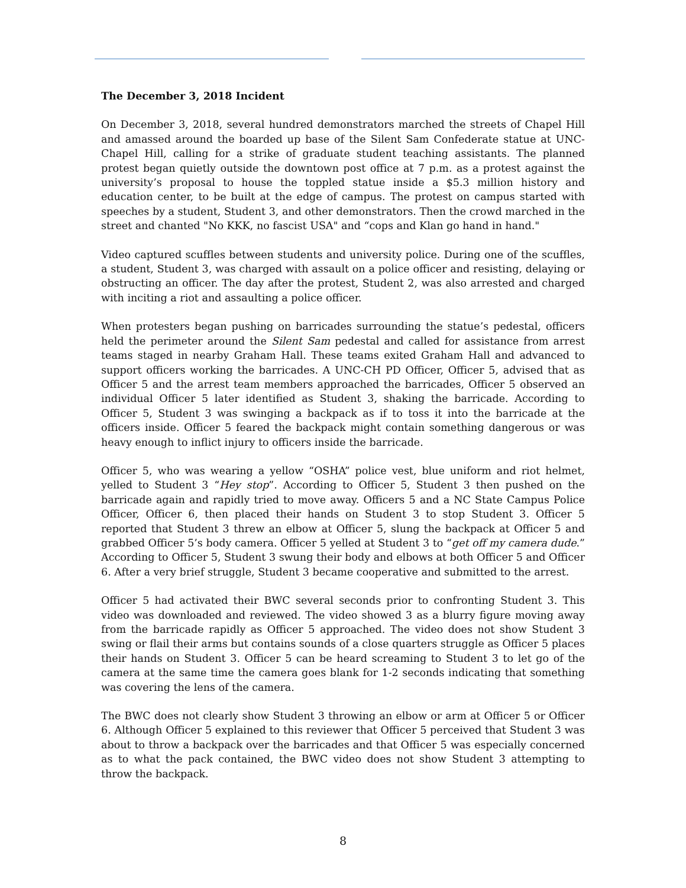The December 3, 2018 Incident
On December 3, 2018, several hundred demonstrators marched the streets of Chapel Hill and amassed around the boarded up base of the Silent Sam Confederate statue at UNC-Chapel Hill, calling for a strike of graduate student teaching assistants. The planned protest began quietly outside the downtown post office at 7 p.m. as a protest against the university’s proposal to house the toppled statue inside a $5.3 million history and education center, to be built at the edge of campus. The protest on campus started with speeches by a student, Student 3, and other demonstrators. Then the crowd marched in the street and chanted "No KKK, no fascist USA" and “cops and Klan go hand in hand."
Video captured scuffles between students and university police. During one of the scuffles, a student, Student 3, was charged with assault on a police officer and resisting, delaying or obstructing an officer. The day after the protest, Student 2, was also arrested and charged with inciting a riot and assaulting a police officer.
When protesters began pushing on barricades surrounding the statue’s pedestal, officers held the perimeter around the Silent Sam pedestal and called for assistance from arrest teams staged in nearby Graham Hall. These teams exited Graham Hall and advanced to support officers working the barricades. A UNC-CH PD Officer, Officer 5, advised that as Officer 5 and the arrest team members approached the barricades, Officer 5 observed an individual Officer 5 later identified as Student 3, shaking the barricade. According to Officer 5, Student 3 was swinging a backpack as if to toss it into the barricade at the officers inside. Officer 5 feared the backpack might contain something dangerous or was heavy enough to inflict injury to officers inside the barricade.
Officer 5, who was wearing a yellow “OSHA” police vest, blue uniform and riot helmet, yelled to Student 3 “Hey stop”. According to Officer 5, Student 3 then pushed on the barricade again and rapidly tried to move away. Officers 5 and a NC State Campus Police Officer, Officer 6, then placed their hands on Student 3 to stop Student 3. Officer 5 reported that Student 3 threw an elbow at Officer 5, slung the backpack at Officer 5 and grabbed Officer 5’s body camera. Officer 5 yelled at Student 3 to “get off my camera dude.” According to Officer 5, Student 3 swung their body and elbows at both Officer 5 and Officer 6. After a very brief struggle, Student 3 became cooperative and submitted to the arrest.
Officer 5 had activated their BWC several seconds prior to confronting Student 3. This video was downloaded and reviewed. The video showed 3 as a blurry figure moving away from the barricade rapidly as Officer 5 approached. The video does not show Student 3 swing or flail their arms but contains sounds of a close quarters struggle as Officer 5 places their hands on Student 3. Officer 5 can be heard screaming to Student 3 to let go of the camera at the same time the camera goes blank for 1-2 seconds indicating that something was covering the lens of the camera.
The BWC does not clearly show Student 3 throwing an elbow or arm at Officer 5 or Officer 6. Although Officer 5 explained to this reviewer that Officer 5 perceived that Student 3 was about to throw a backpack over the barricades and that Officer 5 was especially concerned as to what the pack contained, the BWC video does not show Student 3 attempting to throw the backpack.
8